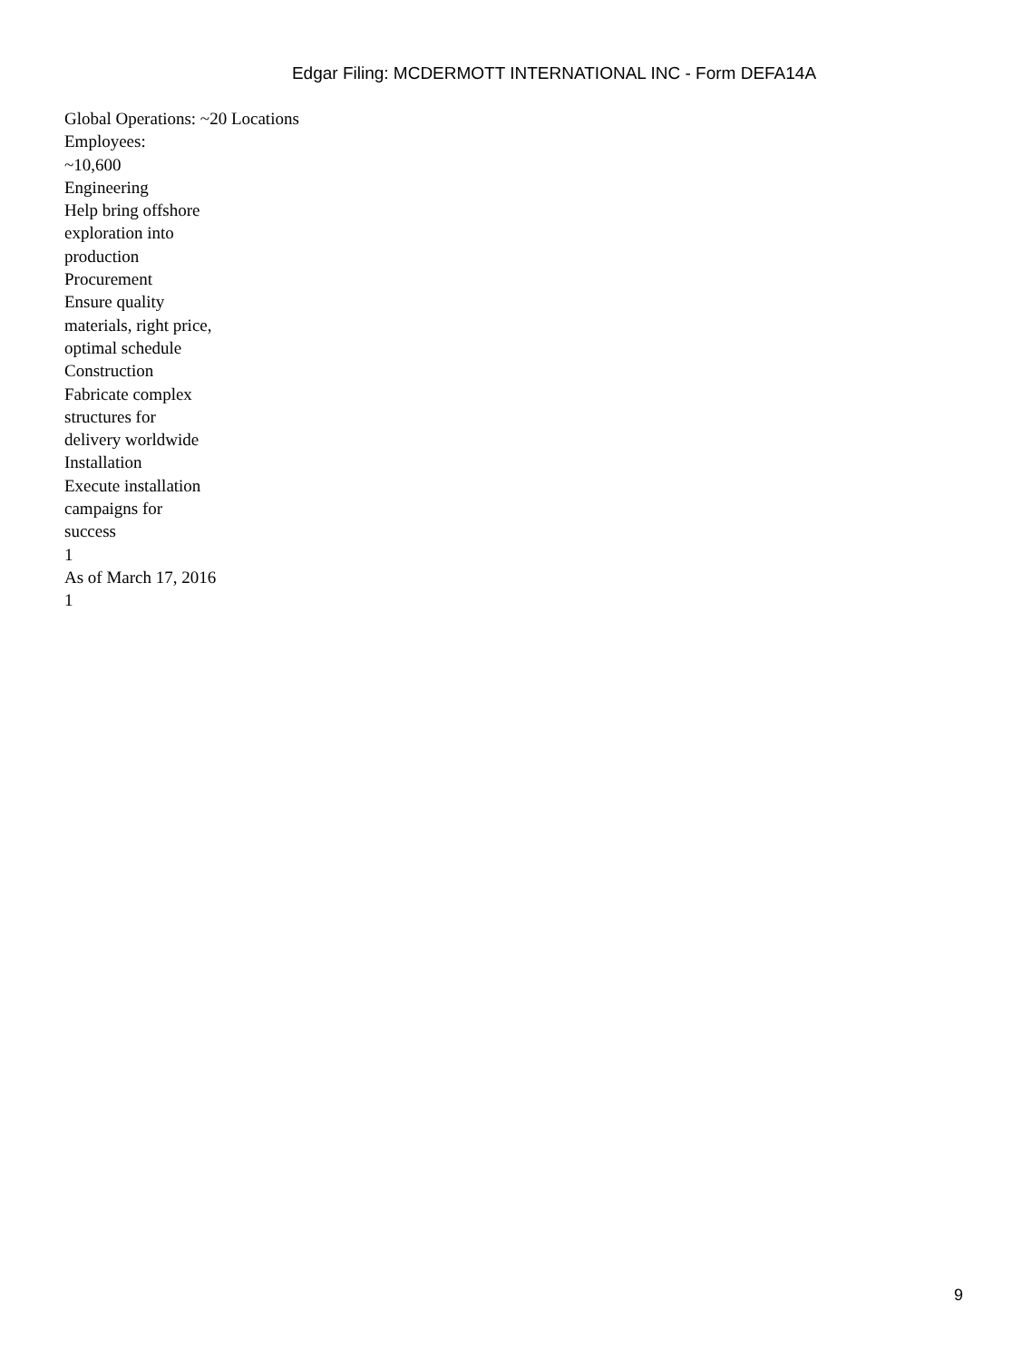Edgar Filing: MCDERMOTT INTERNATIONAL INC - Form DEFA14A
Global Operations: ~20 Locations
Employees:
~10,600
Engineering
Help bring offshore
exploration into
production
Procurement
Ensure quality
materials, right price,
optimal schedule
Construction
Fabricate complex
structures for
delivery worldwide
Installation
Execute installation
campaigns for
success
1
As of March 17, 2016
1
9